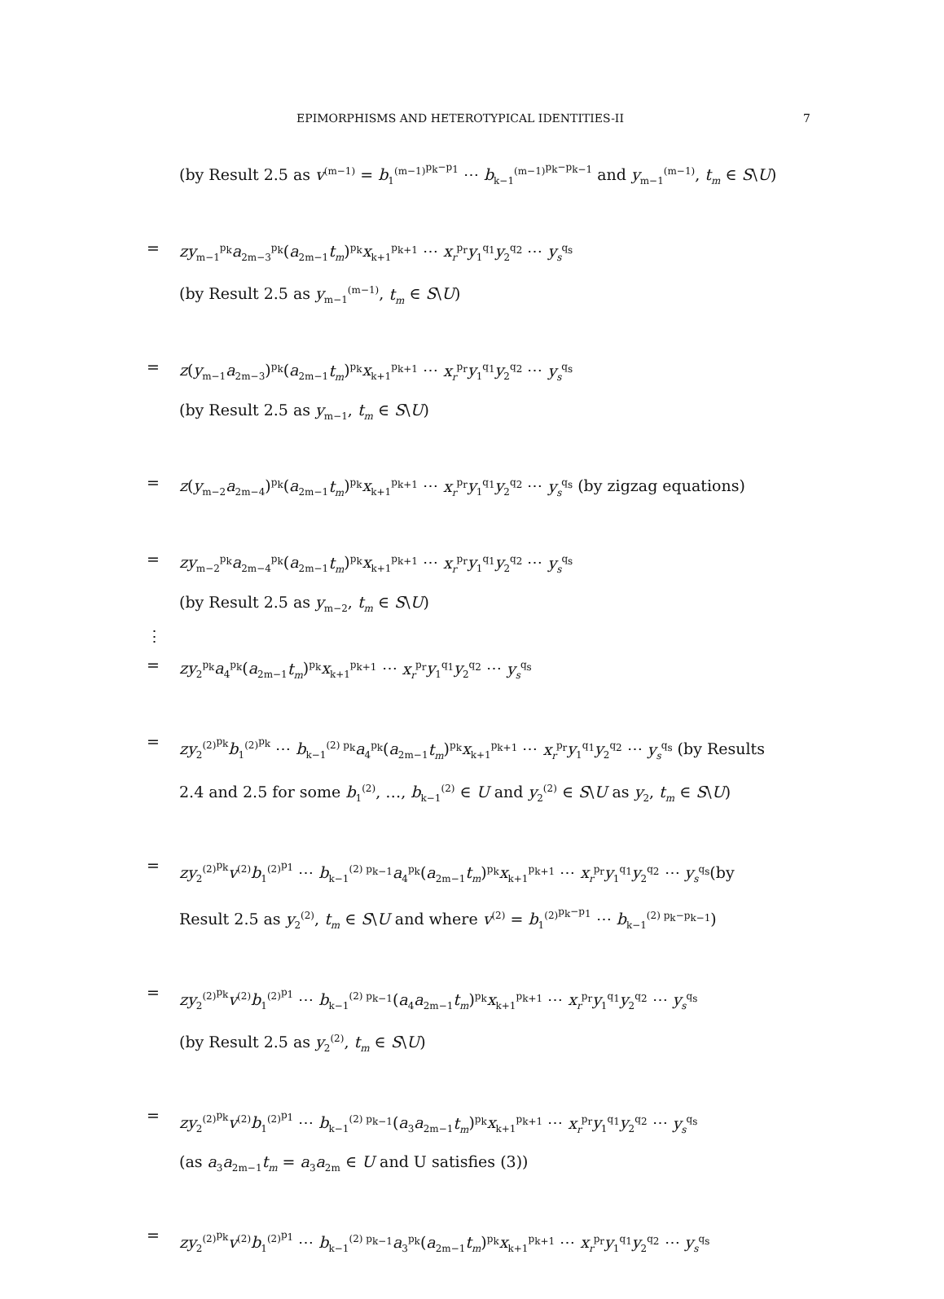EPIMORPHISMS AND HETEROTYPICAL IDENTITIES-II 7
(by Result 2.5 as v<sup>(m−1)</sup> = b<sub>1</sub><sup>(m−1)<sup>p<sub>k</sub>−p<sub>1</sub></sup></sup> ⋯ b<sub>k−1</sub><sup>(m−1)<sup>p<sub>k</sub>−p<sub>k−1</sub></sup></sup> and y<sub>m−1</sub><sup>(m−1)</sup>, t<sub>m</sub> ∈ S\U)
= zy<sub>m−1</sub><sup>p<sub>k</sub></sup>a<sub>2m−3</sub><sup>p<sub>k</sub></sup>(a<sub>2m−1</sub>t<sub>m</sub>)<sup>p<sub>k</sub></sup>x<sub>k+1</sub><sup>p<sub>k+1</sub></sup> ⋯ x<sub>r</sub><sup>p<sub>r</sub></sup>y<sub>1</sub><sup>q<sub>1</sub></sup>y<sub>2</sub><sup>q<sub>2</sub></sup> ⋯ y<sub>s</sub><sup>q<sub>s</sub></sup>
(by Result 2.5 as y<sub>m−1</sub><sup>(m−1)</sup>, t<sub>m</sub> ∈ S\U)
= z(y<sub>m−1</sub>a<sub>2m−3</sub>)<sup>p<sub>k</sub></sup>(a<sub>2m−1</sub>t<sub>m</sub>)<sup>p<sub>k</sub></sup>x<sub>k+1</sub><sup>p<sub>k+1</sub></sup> ⋯ x<sub>r</sub><sup>p<sub>r</sub></sup>y<sub>1</sub><sup>q<sub>1</sub></sup>y<sub>2</sub><sup>q<sub>2</sub></sup> ⋯ y<sub>s</sub><sup>q<sub>s</sub></sup>
(by Result 2.5 as y<sub>m−1</sub>, t<sub>m</sub> ∈ S\U)
= z(y<sub>m−2</sub>a<sub>2m−4</sub>)<sup>p<sub>k</sub></sup>(a<sub>2m−1</sub>t<sub>m</sub>)<sup>p<sub>k</sub></sup>x<sub>k+1</sub><sup>p<sub>k+1</sub></sup> ⋯ x<sub>r</sub><sup>p<sub>r</sub></sup>y<sub>1</sub><sup>q<sub>1</sub></sup>y<sub>2</sub><sup>q<sub>2</sub></sup> ⋯ y<sub>s</sub><sup>q<sub>s</sub></sup> (by zigzag equations)
= zy<sub>m−2</sub><sup>p<sub>k</sub></sup>a<sub>2m−4</sub><sup>p<sub>k</sub></sup>(a<sub>2m−1</sub>t<sub>m</sub>)<sup>p<sub>k</sub></sup>x<sub>k+1</sub><sup>p<sub>k+1</sub></sup> ⋯ x<sub>r</sub><sup>p<sub>r</sub></sup>y<sub>1</sub><sup>q<sub>1</sub></sup>y<sub>2</sub><sup>q<sub>2</sub></sup> ⋯ y<sub>s</sub><sup>q<sub>s</sub></sup>
(by Result 2.5 as y<sub>m−2</sub>, t<sub>m</sub> ∈ S\U)
⋮
= zy<sub>2</sub><sup>p<sub>k</sub></sup>a<sub>4</sub><sup>p<sub>k</sub></sup>(a<sub>2m−1</sub>t<sub>m</sub>)<sup>p<sub>k</sub></sup>x<sub>k+1</sub><sup>p<sub>k+1</sub></sup> ⋯ x<sub>r</sub><sup>p<sub>r</sub></sup>y<sub>1</sub><sup>q<sub>1</sub></sup>y<sub>2</sub><sup>q<sub>2</sub></sup> ⋯ y<sub>s</sub><sup>q<sub>s</sub></sup>
= zy<sub>2</sub><sup>(2)<sup>p<sub>k</sub></sup></sup>b<sub>1</sub><sup>(2)<sup>p<sub>k</sub></sup></sup> ⋯ b<sub>k−1</sub><sup>(2) p<sub>k</sub></sup>a<sub>4</sub><sup>p<sub>k</sub></sup>(a<sub>2m−1</sub>t<sub>m</sub>)<sup>p<sub>k</sub></sup>x<sub>k+1</sub><sup>p<sub>k+1</sub></sup> ⋯ x<sub>r</sub><sup>p<sub>r</sub></sup>y<sub>1</sub><sup>q<sub>1</sub></sup>y<sub>2</sub><sup>q<sub>2</sub></sup> ⋯ y<sub>s</sub><sup>q<sub>s</sub></sup> (by Results
2.4 and 2.5 for some b<sub>1</sub><sup>(2)</sup>, …, b<sub>k−1</sub><sup>(2)</sup> ∈ U and y<sub>2</sub><sup>(2)</sup> ∈ S\U as y<sub>2</sub>, t<sub>m</sub> ∈ S\U)
= zy<sub>2</sub><sup>(2)<sup>p<sub>k</sub></sup></sup>v<sup>(2)</sup>b<sub>1</sub><sup>(2)<sup>p<sub>1</sub></sup></sup> ⋯ b<sub>k−1</sub><sup>(2) p<sub>k−1</sub></sup>a<sub>4</sub><sup>p<sub>k</sub></sup>(a<sub>2m−1</sub>t<sub>m</sub>)<sup>p<sub>k</sub></sup>x<sub>k+1</sub><sup>p<sub>k+1</sub></sup> ⋯ x<sub>r</sub><sup>p<sub>r</sub></sup>y<sub>1</sub><sup>q<sub>1</sub></sup>y<sub>2</sub><sup>q<sub>2</sub></sup> ⋯ y<sub>s</sub><sup>q<sub>s</sub></sup>(by
Result 2.5 as y<sub>2</sub><sup>(2)</sup>, t<sub>m</sub> ∈ S\U and where v<sup>(2)</sup> = b<sub>1</sub><sup>(2)<sup>p<sub>k</sub>−p<sub>1</sub></sup></sup> ⋯ b<sub>k−1</sub><sup>(2) p<sub>k</sub>−p<sub>k−1</sub></sup>)
= zy<sub>2</sub><sup>(2)<sup>p<sub>k</sub></sup></sup>v<sup>(2)</sup>b<sub>1</sub><sup>(2)<sup>p<sub>1</sub></sup></sup> ⋯ b<sub>k−1</sub><sup>(2) p<sub>k−1</sub></sup>(a<sub>4</sub>a<sub>2m−1</sub>t<sub>m</sub>)<sup>p<sub>k</sub></sup>x<sub>k+1</sub><sup>p<sub>k+1</sub></sup> ⋯ x<sub>r</sub><sup>p<sub>r</sub></sup>y<sub>1</sub><sup>q<sub>1</sub></sup>y<sub>2</sub><sup>q<sub>2</sub></sup> ⋯ y<sub>s</sub><sup>q<sub>s</sub></sup>
(by Result 2.5 as y<sub>2</sub><sup>(2)</sup>, t<sub>m</sub> ∈ S\U)
= zy<sub>2</sub><sup>(2)<sup>p<sub>k</sub></sup></sup>v<sup>(2)</sup>b<sub>1</sub><sup>(2)<sup>p<sub>1</sub></sup></sup> ⋯ b<sub>k−1</sub><sup>(2) p<sub>k−1</sub></sup>(a<sub>3</sub>a<sub>2m−1</sub>t<sub>m</sub>)<sup>p<sub>k</sub></sup>x<sub>k+1</sub><sup>p<sub>k+1</sub></sup> ⋯ x<sub>r</sub><sup>p<sub>r</sub></sup>y<sub>1</sub><sup>q<sub>1</sub></sup>y<sub>2</sub><sup>q<sub>2</sub></sup> ⋯ y<sub>s</sub><sup>q<sub>s</sub></sup>
(as a<sub>3</sub>a<sub>2m−1</sub>t<sub>m</sub> = a<sub>3</sub>a<sub>2m</sub> ∈ U and U satisfies (3))
= zy<sub>2</sub><sup>(2)<sup>p<sub>k</sub></sup></sup>v<sup>(2)</sup>b<sub>1</sub><sup>(2)<sup>p<sub>1</sub></sup></sup> ⋯ b<sub>k−1</sub><sup>(2) p<sub>k−1</sub></sup>a<sub>3</sub><sup>p<sub>k</sub></sup>(a<sub>2m−1</sub>t<sub>m</sub>)<sup>p<sub>k</sub></sup>x<sub>k+1</sub><sup>p<sub>k+1</sub></sup> ⋯ x<sub>r</sub><sup>p<sub>r</sub></sup>y<sub>1</sub><sup>q<sub>1</sub></sup>y<sub>2</sub><sup>q<sub>2</sub></sup> ⋯ y<sub>s</sub><sup>q<sub>s</sub></sup>